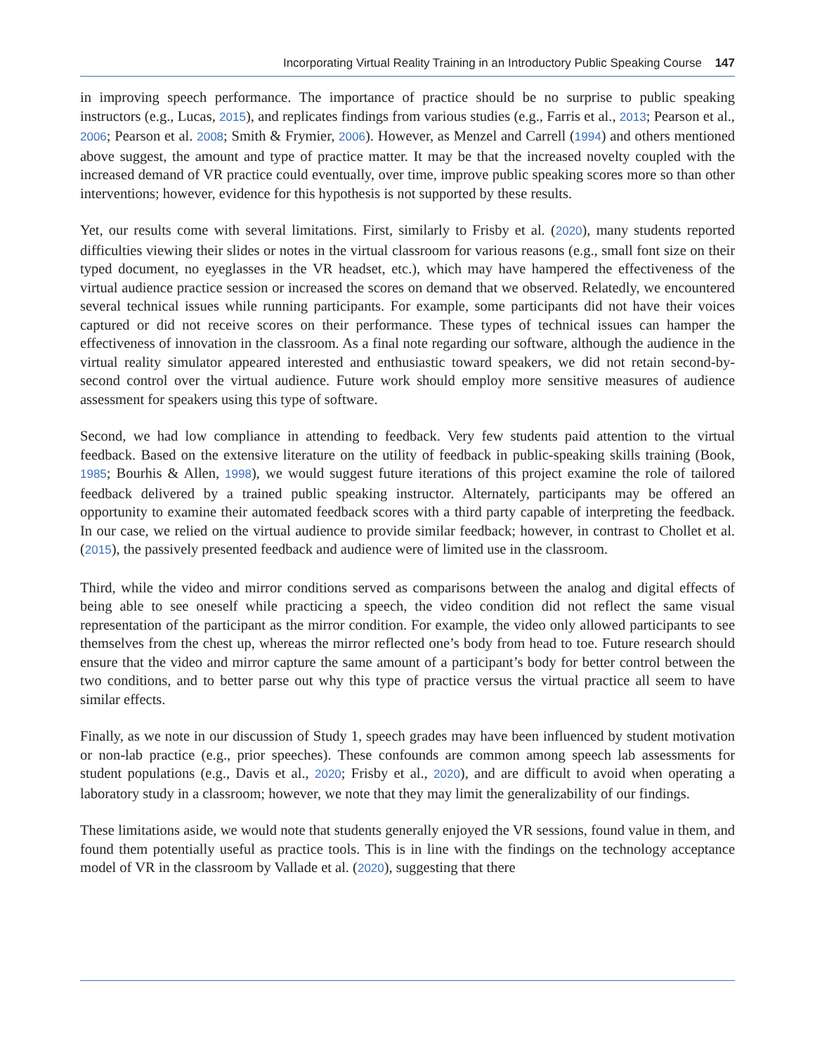Incorporating Virtual Reality Training in an Introductory Public Speaking Course 147
in improving speech performance. The importance of practice should be no surprise to public speaking instructors (e.g., Lucas, 2015), and replicates findings from various studies (e.g., Farris et al., 2013; Pearson et al., 2006; Pearson et al. 2008; Smith & Frymier, 2006). However, as Menzel and Carrell (1994) and others mentioned above suggest, the amount and type of practice matter. It may be that the increased novelty coupled with the increased demand of VR practice could eventually, over time, improve public speaking scores more so than other interventions; however, evidence for this hypothesis is not supported by these results.
Yet, our results come with several limitations. First, similarly to Frisby et al. (2020), many students reported difficulties viewing their slides or notes in the virtual classroom for various reasons (e.g., small font size on their typed document, no eyeglasses in the VR headset, etc.), which may have hampered the effectiveness of the virtual audience practice session or increased the scores on demand that we observed. Relatedly, we encountered several technical issues while running participants. For example, some participants did not have their voices captured or did not receive scores on their performance. These types of technical issues can hamper the effectiveness of innovation in the classroom. As a final note regarding our software, although the audience in the virtual reality simulator appeared interested and enthusiastic toward speakers, we did not retain second-by-second control over the virtual audience. Future work should employ more sensitive measures of audience assessment for speakers using this type of software.
Second, we had low compliance in attending to feedback. Very few students paid attention to the virtual feedback. Based on the extensive literature on the utility of feedback in public-speaking skills training (Book, 1985; Bourhis & Allen, 1998), we would suggest future iterations of this project examine the role of tailored feedback delivered by a trained public speaking instructor. Alternately, participants may be offered an opportunity to examine their automated feedback scores with a third party capable of interpreting the feedback. In our case, we relied on the virtual audience to provide similar feedback; however, in contrast to Chollet et al. (2015), the passively presented feedback and audience were of limited use in the classroom.
Third, while the video and mirror conditions served as comparisons between the analog and digital effects of being able to see oneself while practicing a speech, the video condition did not reflect the same visual representation of the participant as the mirror condition. For example, the video only allowed participants to see themselves from the chest up, whereas the mirror reflected one’s body from head to toe. Future research should ensure that the video and mirror capture the same amount of a participant’s body for better control between the two conditions, and to better parse out why this type of practice versus the virtual practice all seem to have similar effects.
Finally, as we note in our discussion of Study 1, speech grades may have been influenced by student motivation or non-lab practice (e.g., prior speeches). These confounds are common among speech lab assessments for student populations (e.g., Davis et al., 2020; Frisby et al., 2020), and are difficult to avoid when operating a laboratory study in a classroom; however, we note that they may limit the generalizability of our findings.
These limitations aside, we would note that students generally enjoyed the VR sessions, found value in them, and found them potentially useful as practice tools. This is in line with the findings on the technology acceptance model of VR in the classroom by Vallade et al. (2020), suggesting that there